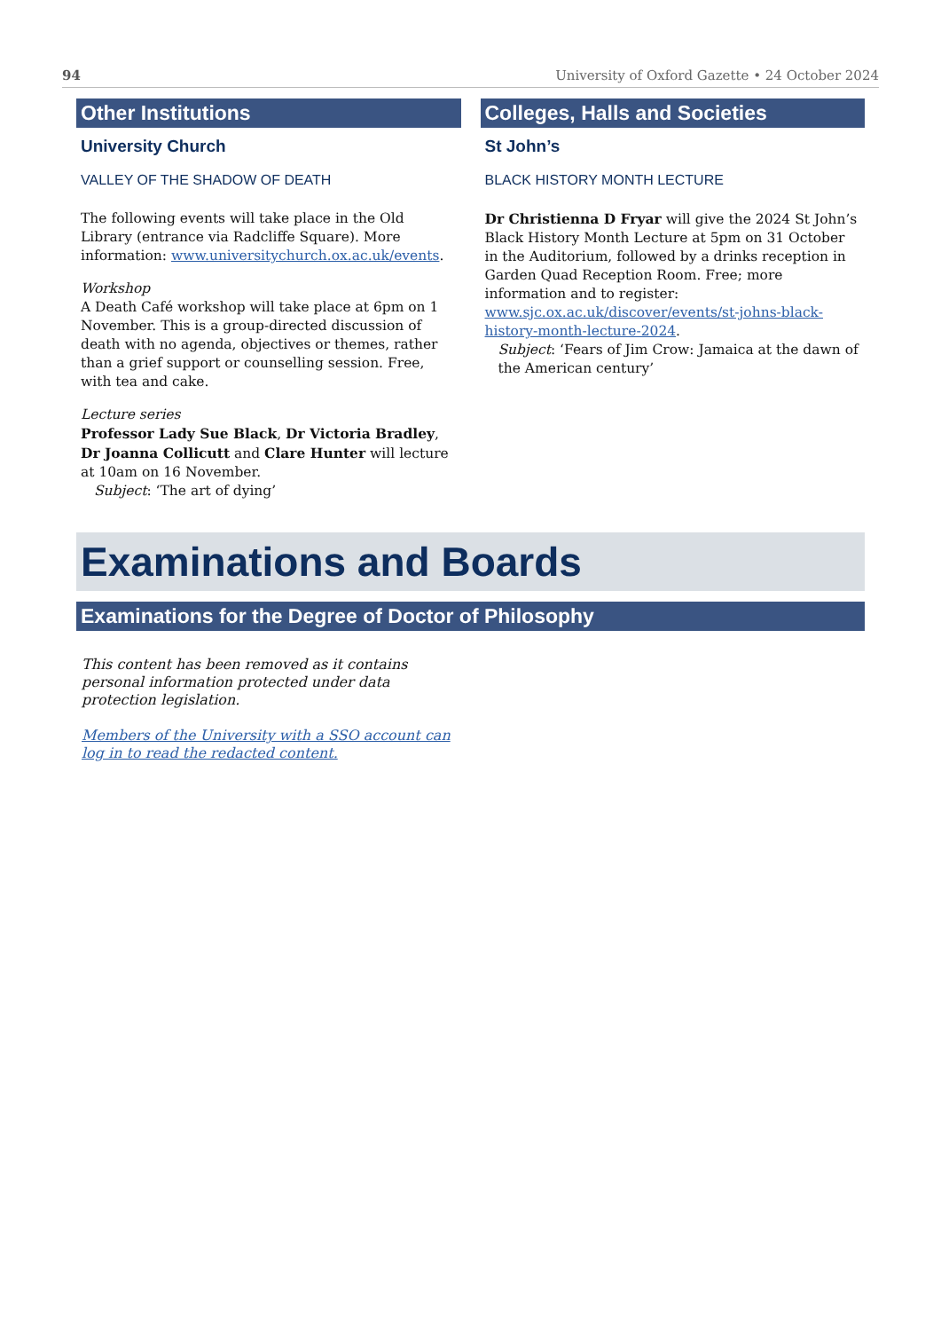94 University of Oxford Gazette • 24 October 2024
Other Institutions
University Church
VALLEY OF THE SHADOW OF DEATH
The following events will take place in the Old Library (entrance via Radcliffe Square). More information: www.universitychurch.ox.ac.uk/events.
Workshop
A Death Café workshop will take place at 6pm on 1 November. This is a group-directed discussion of death with no agenda, objectives or themes, rather than a grief support or counselling session. Free, with tea and cake.
Lecture series
Professor Lady Sue Black, Dr Victoria Bradley, Dr Joanna Collicutt and Clare Hunter will lecture at 10am on 16 November.
Subject: ‘The art of dying’
Colleges, Halls and Societies
St John’s
BLACK HISTORY MONTH LECTURE
Dr Christienna D Fryar will give the 2024 St John’s Black History Month Lecture at 5pm on 31 October in the Auditorium, followed by a drinks reception in Garden Quad Reception Room. Free; more information and to register: www.sjc.ox.ac.uk/discover/events/st-johns-black-history-month-lecture-2024.
Subject: ‘Fears of Jim Crow: Jamaica at the dawn of the American century’
Examinations and Boards
Examinations for the Degree of Doctor of Philosophy
This content has been removed as it contains personal information protected under data protection legislation.
Members of the University with a SSO account can log in to read the redacted content.